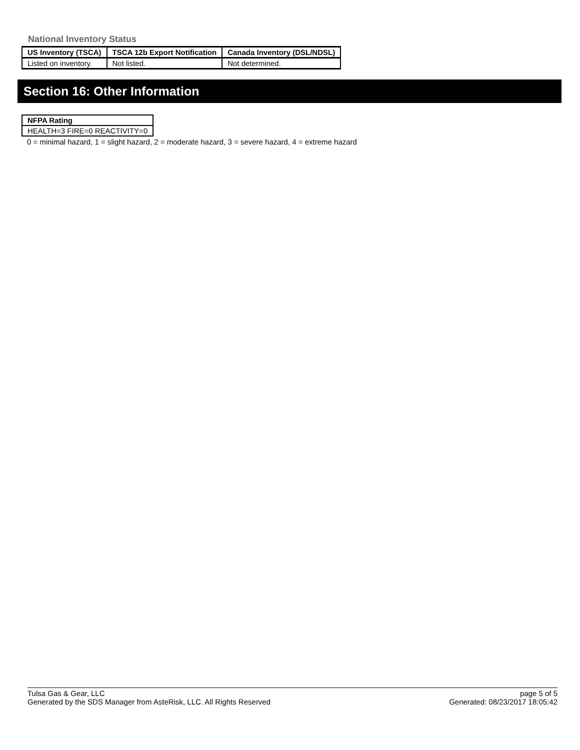National Inventory Status
| US Inventory (TSCA) | TSCA 12b Export Notification | Canada Inventory (DSL/NDSL) |
| --- | --- | --- |
| Listed on inventory. | Not listed. | Not determined. |
Section 16: Other Information
| NFPA Rating |
| --- |
| HEALTH=3 FIRE=0 REACTIVITY=0 |
0 = minimal hazard, 1 = slight hazard, 2 = moderate hazard, 3 = severe hazard, 4 = extreme hazard
Tulsa Gas & Gear, LLC
Generated by the SDS Manager from AsteRisk, LLC. All Rights Reserved
page 5 of 5
Generated: 08/23/2017 18:05:42